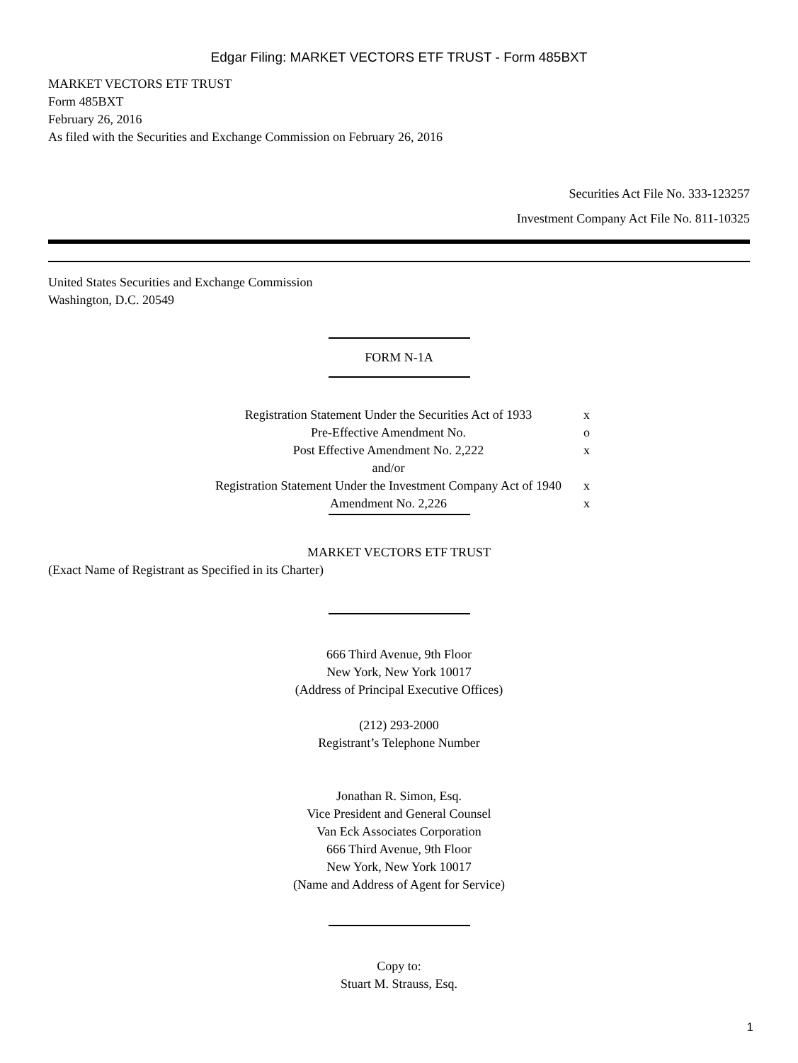Edgar Filing: MARKET VECTORS ETF TRUST - Form 485BXT
MARKET VECTORS ETF TRUST
Form 485BXT
February 26, 2016
As filed with the Securities and Exchange Commission on February 26, 2016
Securities Act File No. 333-123257
Investment Company Act File No. 811-10325
United States Securities and Exchange Commission
Washington, D.C. 20549
FORM N-1A
| Registration Statement Under the Securities Act of 1933 | x |
| Pre-Effective Amendment No. | o |
| Post Effective Amendment No. 2,222 | x |
| and/or | |
| Registration Statement Under the Investment Company Act of 1940 | x |
| Amendment No. 2,226 | x |
MARKET VECTORS ETF TRUST
(Exact Name of Registrant as Specified in its Charter)
666 Third Avenue, 9th Floor
New York, New York 10017
(Address of Principal Executive Offices)
(212) 293-2000
Registrant’s Telephone Number
Jonathan R. Simon, Esq.
Vice President and General Counsel
Van Eck Associates Corporation
666 Third Avenue, 9th Floor
New York, New York 10017
(Name and Address of Agent for Service)
Copy to:
Stuart M. Strauss, Esq.
1